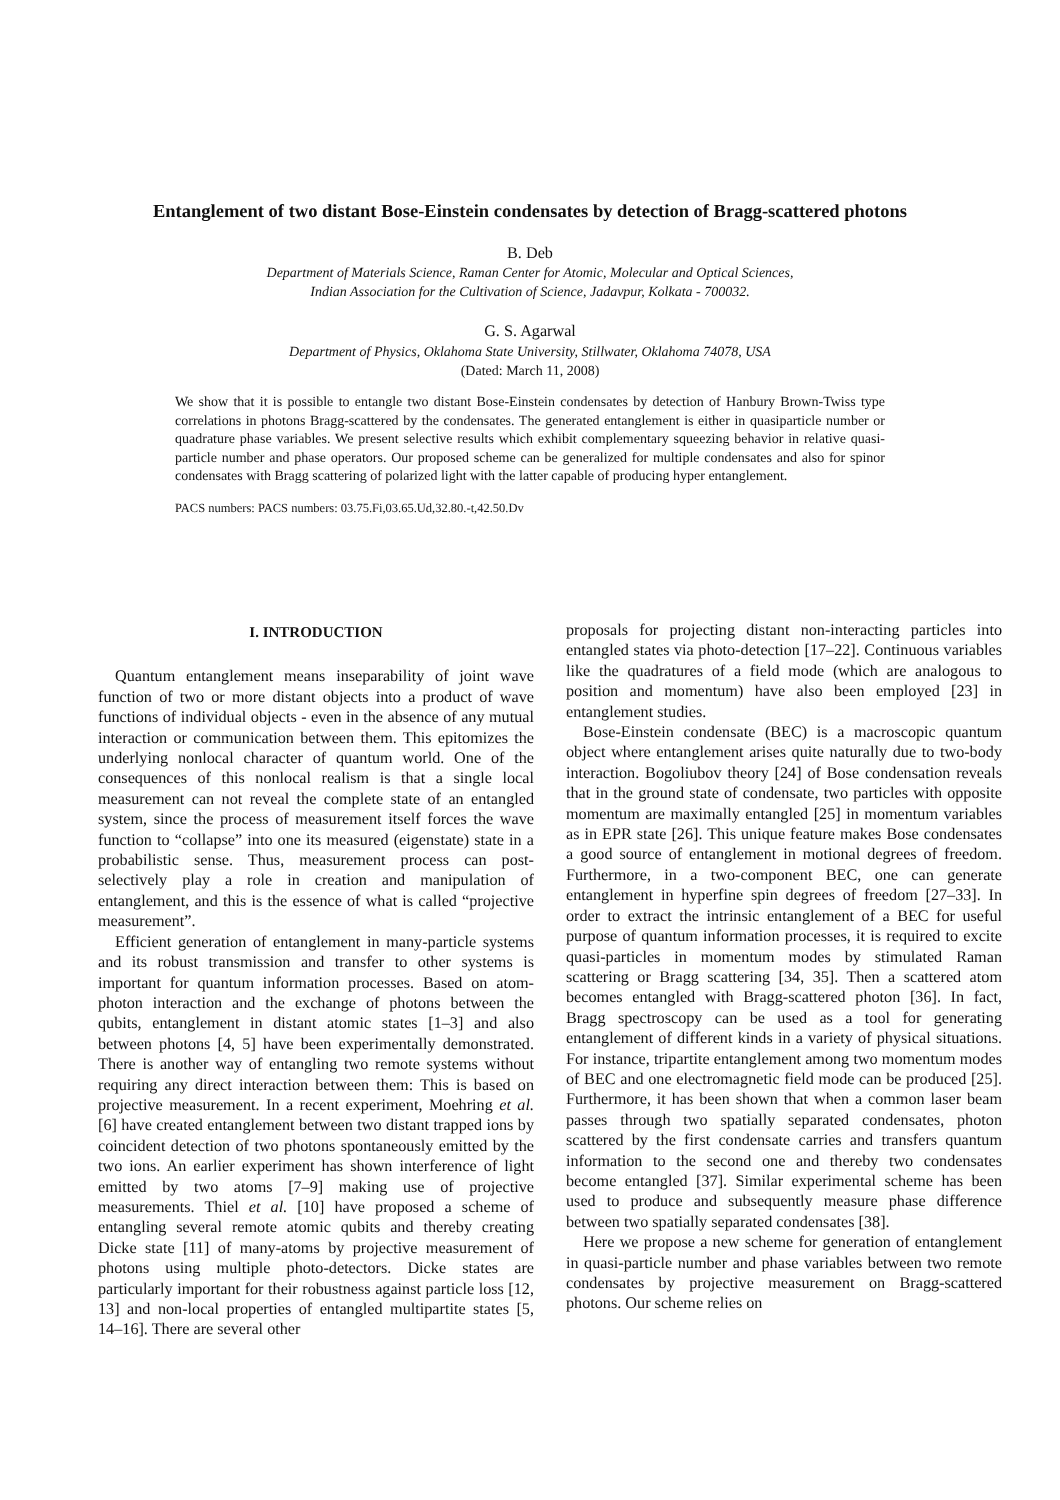Entanglement of two distant Bose-Einstein condensates by detection of Bragg-scattered photons
B. Deb
Department of Materials Science, Raman Center for Atomic, Molecular and Optical Sciences,
Indian Association for the Cultivation of Science, Jadavpur, Kolkata - 700032.
G. S. Agarwal
Department of Physics, Oklahoma State University, Stillwater, Oklahoma 74078, USA
(Dated: March 11, 2008)
We show that it is possible to entangle two distant Bose-Einstein condensates by detection of Hanbury Brown-Twiss type correlations in photons Bragg-scattered by the condensates. The generated entanglement is either in quasiparticle number or quadrature phase variables. We present selective results which exhibit complementary squeezing behavior in relative quasi-particle number and phase operators. Our proposed scheme can be generalized for multiple condensates and also for spinor condensates with Bragg scattering of polarized light with the latter capable of producing hyper entanglement.
PACS numbers: PACS numbers: 03.75.Fi,03.65.Ud,32.80.-t,42.50.Dv
I. INTRODUCTION
Quantum entanglement means inseparability of joint wave function of two or more distant objects into a product of wave functions of individual objects - even in the absence of any mutual interaction or communication between them. This epitomizes the underlying nonlocal character of quantum world. One of the consequences of this nonlocal realism is that a single local measurement can not reveal the complete state of an entangled system, since the process of measurement itself forces the wave function to “collapse” into one its measured (eigenstate) state in a probabilistic sense. Thus, measurement process can post-selectively play a role in creation and manipulation of entanglement, and this is the essence of what is called “projective measurement”.
Efficient generation of entanglement in many-particle systems and its robust transmission and transfer to other systems is important for quantum information processes. Based on atom-photon interaction and the exchange of photons between the qubits, entanglement in distant atomic states [1–3] and also between photons [4, 5] have been experimentally demonstrated. There is another way of entangling two remote systems without requiring any direct interaction between them: This is based on projective measurement. In a recent experiment, Moehring et al. [6] have created entanglement between two distant trapped ions by coincident detection of two photons spontaneously emitted by the two ions. An earlier experiment has shown interference of light emitted by two atoms [7–9] making use of projective measurements. Thiel et al. [10] have proposed a scheme of entangling several remote atomic qubits and thereby creating Dicke state [11] of many-atoms by projective measurement of photons using multiple photo-detectors. Dicke states are particularly important for their robustness against particle loss [12, 13] and non-local properties of entangled multipartite states [5, 14–16]. There are several other
proposals for projecting distant non-interacting particles into entangled states via photo-detection [17–22]. Continuous variables like the quadratures of a field mode (which are analogous to position and momentum) have also been employed [23] in entanglement studies.
Bose-Einstein condensate (BEC) is a macroscopic quantum object where entanglement arises quite naturally due to two-body interaction. Bogoliubov theory [24] of Bose condensation reveals that in the ground state of condensate, two particles with opposite momentum are maximally entangled [25] in momentum variables as in EPR state [26]. This unique feature makes Bose condensates a good source of entanglement in motional degrees of freedom. Furthermore, in a two-component BEC, one can generate entanglement in hyperfine spin degrees of freedom [27–33]. In order to extract the intrinsic entanglement of a BEC for useful purpose of quantum information processes, it is required to excite quasi-particles in momentum modes by stimulated Raman scattering or Bragg scattering [34, 35]. Then a scattered atom becomes entangled with Bragg-scattered photon [36]. In fact, Bragg spectroscopy can be used as a tool for generating entanglement of different kinds in a variety of physical situations. For instance, tripartite entanglement among two momentum modes of BEC and one electromagnetic field mode can be produced [25]. Furthermore, it has been shown that when a common laser beam passes through two spatially separated condensates, photon scattered by the first condensate carries and transfers quantum information to the second one and thereby two condensates become entangled [37]. Similar experimental scheme has been used to produce and subsequently measure phase difference between two spatially separated condensates [38].
Here we propose a new scheme for generation of entanglement in quasi-particle number and phase variables between two remote condensates by projective measurement on Bragg-scattered photons. Our scheme relies on